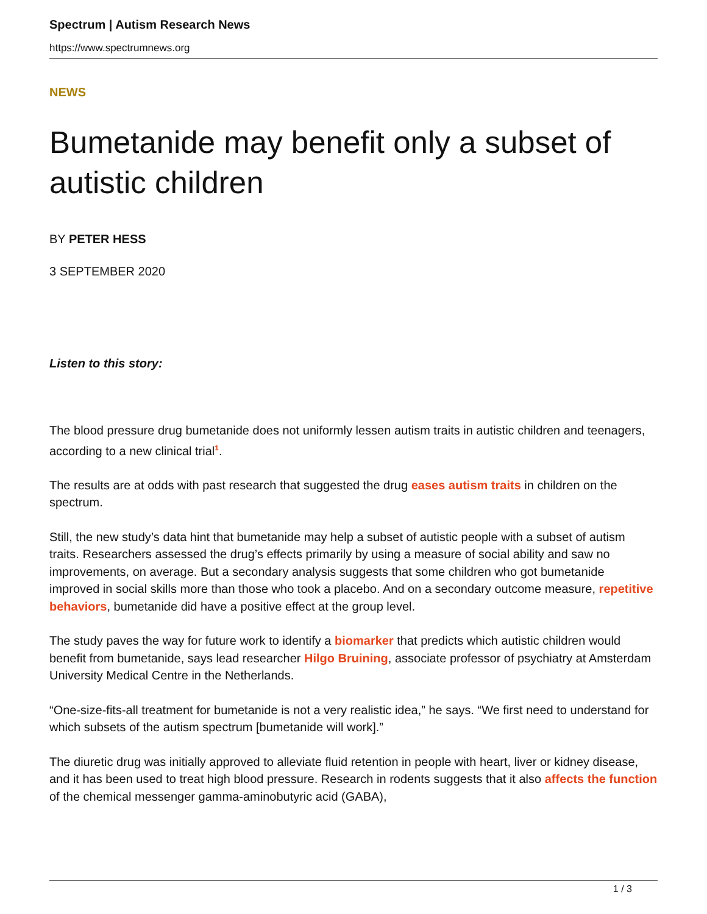Spectrum | Autism Research News
https://www.spectrumnews.org
NEWS
Bumetanide may benefit only a subset of autistic children
BY PETER HESS
3 SEPTEMBER 2020
Listen to this story:
The blood pressure drug bumetanide does not uniformly lessen autism traits in autistic children and teenagers, according to a new clinical trial<sup>1</sup>.
The results are at odds with past research that suggested the drug eases autism traits in children on the spectrum.
Still, the new study’s data hint that bumetanide may help a subset of autistic people with a subset of autism traits. Researchers assessed the drug’s effects primarily by using a measure of social ability and saw no improvements, on average. But a secondary analysis suggests that some children who got bumetanide improved in social skills more than those who took a placebo. And on a secondary outcome measure, repetitive behaviors, bumetanide did have a positive effect at the group level.
The study paves the way for future work to identify a biomarker that predicts which autistic children would benefit from bumetanide, says lead researcher Hilgo Bruining, associate professor of psychiatry at Amsterdam University Medical Centre in the Netherlands.
“One-size-fits-all treatment for bumetanide is not a very realistic idea,” he says. “We first need to understand for which subsets of the autism spectrum [bumetanide will work].”
The diuretic drug was initially approved to alleviate fluid retention in people with heart, liver or kidney disease, and it has been used to treat high blood pressure. Research in rodents suggests that it also affects the function of the chemical messenger gamma-aminobutyric acid (GABA),
1 / 3